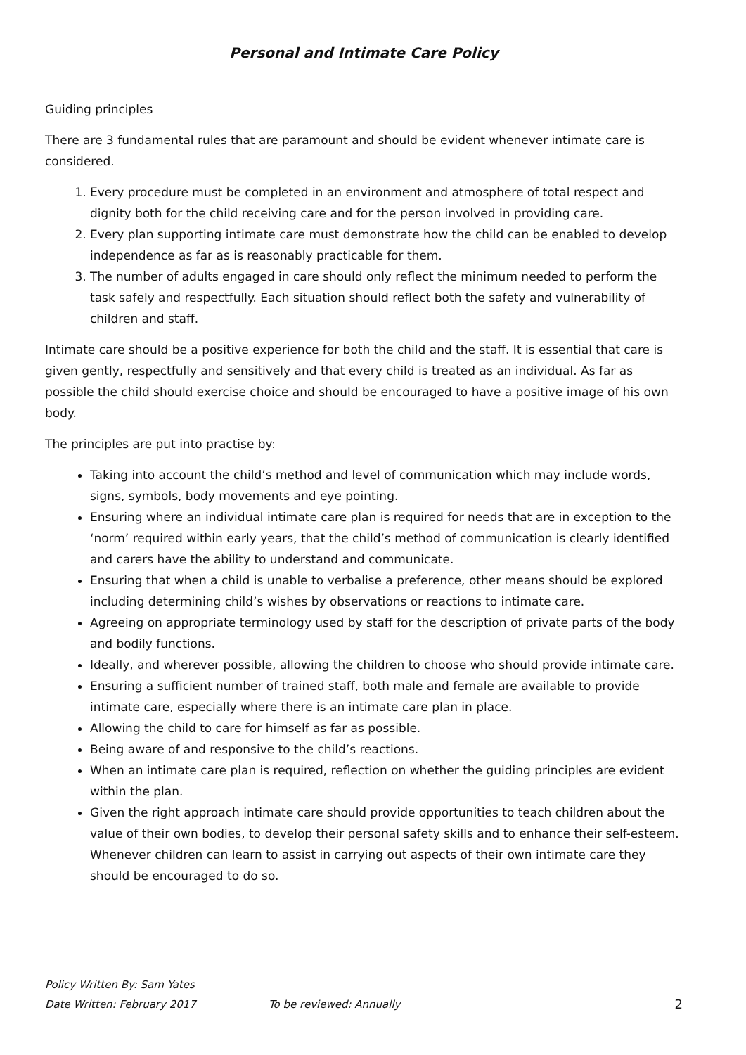Personal and Intimate Care Policy
Guiding principles
There are 3 fundamental rules that are paramount and should be evident whenever intimate care is considered.
1. Every procedure must be completed in an environment and atmosphere of total respect and dignity both for the child receiving care and for the person involved in providing care.
2. Every plan supporting intimate care must demonstrate how the child can be enabled to develop independence as far as is reasonably practicable for them.
3. The number of adults engaged in care should only reflect the minimum needed to perform the task safely and respectfully. Each situation should reflect both the safety and vulnerability of children and staff.
Intimate care should be a positive experience for both the child and the staff. It is essential that care is given gently, respectfully and sensitively and that every child is treated as an individual. As far as possible the child should exercise choice and should be encouraged to have a positive image of his own body.
The principles are put into practise by:
Taking into account the child’s method and level of communication which may include words, signs, symbols, body movements and eye pointing.
Ensuring where an individual intimate care plan is required for needs that are in exception to the ‘norm’ required within early years, that the child’s method of communication is clearly identified and carers have the ability to understand and communicate.
Ensuring that when a child is unable to verbalise a preference, other means should be explored including determining child’s wishes by observations or reactions to intimate care.
Agreeing on appropriate terminology used by staff for the description of private parts of the body and bodily functions.
Ideally, and wherever possible, allowing the children to choose who should provide intimate care.
Ensuring a sufficient number of trained staff, both male and female are available to provide intimate care, especially where there is an intimate care plan in place.
Allowing the child to care for himself as far as possible.
Being aware of and responsive to the child’s reactions.
When an intimate care plan is required, reflection on whether the guiding principles are evident within the plan.
Given the right approach intimate care should provide opportunities to teach children about the value of their own bodies, to develop their personal safety skills and to enhance their self-esteem. Whenever children can learn to assist in carrying out aspects of their own intimate care they should be encouraged to do so.
Policy Written By: Sam Yates
Date Written: February 2017 To be reviewed: Annually 2